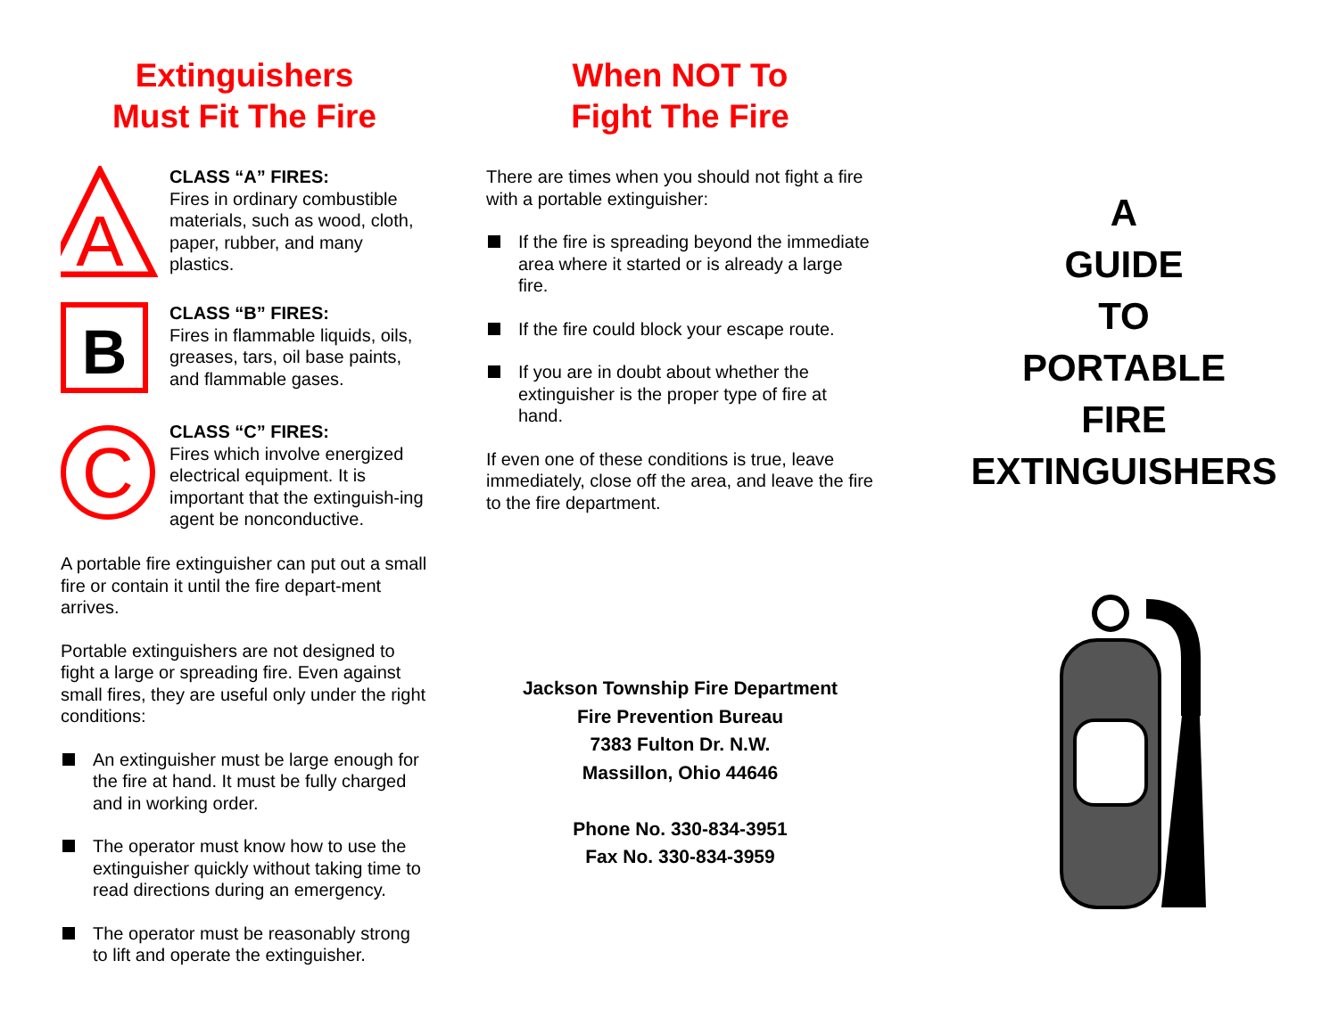Extinguishers
Must Fit The Fire
A
CLASS “A” FIRES:
Fires in ordinary combustible materials, such as wood, cloth, paper, rubber, and many plastics.
B
CLASS “B” FIRES:
Fires in flammable liquids, oils, greases, tars, oil base paints, and flammable gases.
C
CLASS “C” FIRES:
Fires which involve energized electrical equipment. It is important that the extinguish-ing agent be nonconductive.
A portable fire extinguisher can put out a small fire or contain it until the fire depart-ment arrives.
Portable extinguishers are not designed to fight a large or spreading fire. Even against small fires, they are useful only under the right conditions:
An extinguisher must be large enough for the fire at hand. It must be fully charged and in working order.
The operator must know how to use the extinguisher quickly without taking time to read directions during an emergency.
The operator must be reasonably strong to lift and operate the extinguisher.
When NOT To
Fight The Fire
There are times when you should not fight a fire with a portable extinguisher:
If the fire is spreading beyond the immediate area where it started or is already a large fire.
If the fire could block your escape route.
If you are in doubt about whether the extinguisher is the proper type of fire at hand.
If even one of these conditions is true, leave immediately, close off the area, and leave the fire to the fire department.
Jackson Township Fire Department
Fire Prevention Bureau
7383 Fulton Dr. N.W.
Massillon, Ohio 44646
Phone No. 330-834-3951
Fax No. 330-834-3959
A
GUIDE
TO
PORTABLE
FIRE
EXTINGUISHERS